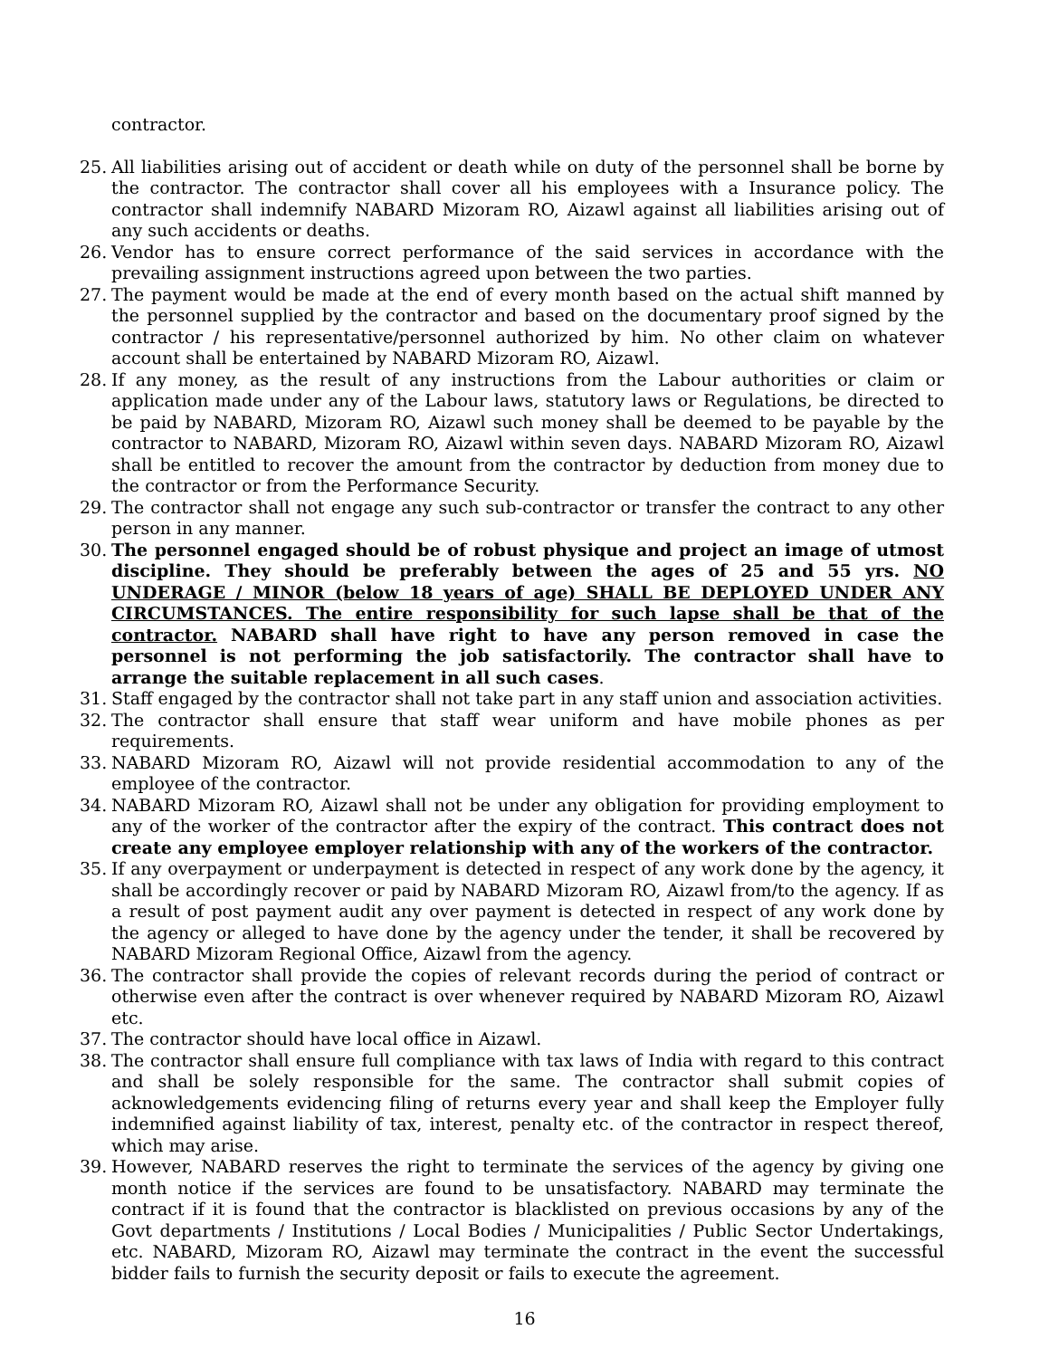contractor.
25. All liabilities arising out of accident or death while on duty of the personnel shall be borne by the contractor. The contractor shall cover all his employees with a Insurance policy. The contractor shall indemnify NABARD Mizoram RO, Aizawl against all liabilities arising out of any such accidents or deaths.
26. Vendor has to ensure correct performance of the said services in accordance with the prevailing assignment instructions agreed upon between the two parties.
27. The payment would be made at the end of every month based on the actual shift manned by the personnel supplied by the contractor and based on the documentary proof signed by the contractor / his representative/personnel authorized by him. No other claim on whatever account shall be entertained by NABARD Mizoram RO, Aizawl.
28. If any money, as the result of any instructions from the Labour authorities or claim or application made under any of the Labour laws, statutory laws or Regulations, be directed to be paid by NABARD, Mizoram RO, Aizawl such money shall be deemed to be payable by the contractor to NABARD, Mizoram RO, Aizawl within seven days. NABARD Mizoram RO, Aizawl shall be entitled to recover the amount from the contractor by deduction from money due to the contractor or from the Performance Security.
29. The contractor shall not engage any such sub-contractor or transfer the contract to any other person in any manner.
30. The personnel engaged should be of robust physique and project an image of utmost discipline. They should be preferably between the ages of 25 and 55 yrs. NO UNDERAGE / MINOR (below 18 years of age) SHALL BE DEPLOYED UNDER ANY CIRCUMSTANCES. The entire responsibility for such lapse shall be that of the contractor. NABARD shall have right to have any person removed in case the personnel is not performing the job satisfactorily. The contractor shall have to arrange the suitable replacement in all such cases.
31. Staff engaged by the contractor shall not take part in any staff union and association activities.
32. The contractor shall ensure that staff wear uniform and have mobile phones as per requirements.
33. NABARD Mizoram RO, Aizawl will not provide residential accommodation to any of the employee of the contractor.
34. NABARD Mizoram RO, Aizawl shall not be under any obligation for providing employment to any of the worker of the contractor after the expiry of the contract. This contract does not create any employee employer relationship with any of the workers of the contractor.
35. If any overpayment or underpayment is detected in respect of any work done by the agency, it shall be accordingly recover or paid by NABARD Mizoram RO, Aizawl from/to the agency. If as a result of post payment audit any over payment is detected in respect of any work done by the agency or alleged to have done by the agency under the tender, it shall be recovered by NABARD Mizoram Regional Office, Aizawl from the agency.
36. The contractor shall provide the copies of relevant records during the period of contract or otherwise even after the contract is over whenever required by NABARD Mizoram RO, Aizawl etc.
37. The contractor should have local office in Aizawl.
38. The contractor shall ensure full compliance with tax laws of India with regard to this contract and shall be solely responsible for the same. The contractor shall submit copies of acknowledgements evidencing filing of returns every year and shall keep the Employer fully indemnified against liability of tax, interest, penalty etc. of the contractor in respect thereof, which may arise.
39. However, NABARD reserves the right to terminate the services of the agency by giving one month notice if the services are found to be unsatisfactory. NABARD may terminate the contract if it is found that the contractor is blacklisted on previous occasions by any of the Govt departments / Institutions / Local Bodies / Municipalities / Public Sector Undertakings, etc. NABARD, Mizoram RO, Aizawl may terminate the contract in the event the successful bidder fails to furnish the security deposit or fails to execute the agreement.
16